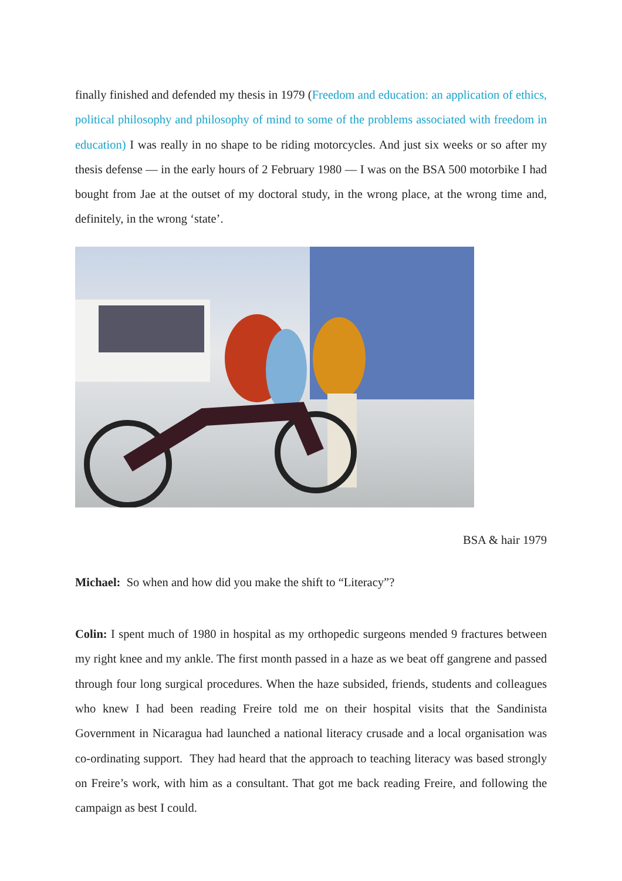finally finished and defended my thesis in 1979 (Freedom and education: an application of ethics, political philosophy and philosophy of mind to some of the problems associated with freedom in education) I was really in no shape to be riding motorcycles. And just six weeks or so after my thesis defense — in the early hours of 2 February 1980 — I was on the BSA 500 motorbike I had bought from Jae at the outset of my doctoral study, in the wrong place, at the wrong time and, definitely, in the wrong ‘state’.
BSA & hair 1979
Michael: So when and how did you make the shift to “Literacy”?
Colin: I spent much of 1980 in hospital as my orthopedic surgeons mended 9 fractures between my right knee and my ankle. The first month passed in a haze as we beat off gangrene and passed through four long surgical procedures. When the haze subsided, friends, students and colleagues who knew I had been reading Freire told me on their hospital visits that the Sandinista Government in Nicaragua had launched a national literacy crusade and a local organisation was co-ordinating support. They had heard that the approach to teaching literacy was based strongly on Freire’s work, with him as a consultant. That got me back reading Freire, and following the campaign as best I could.